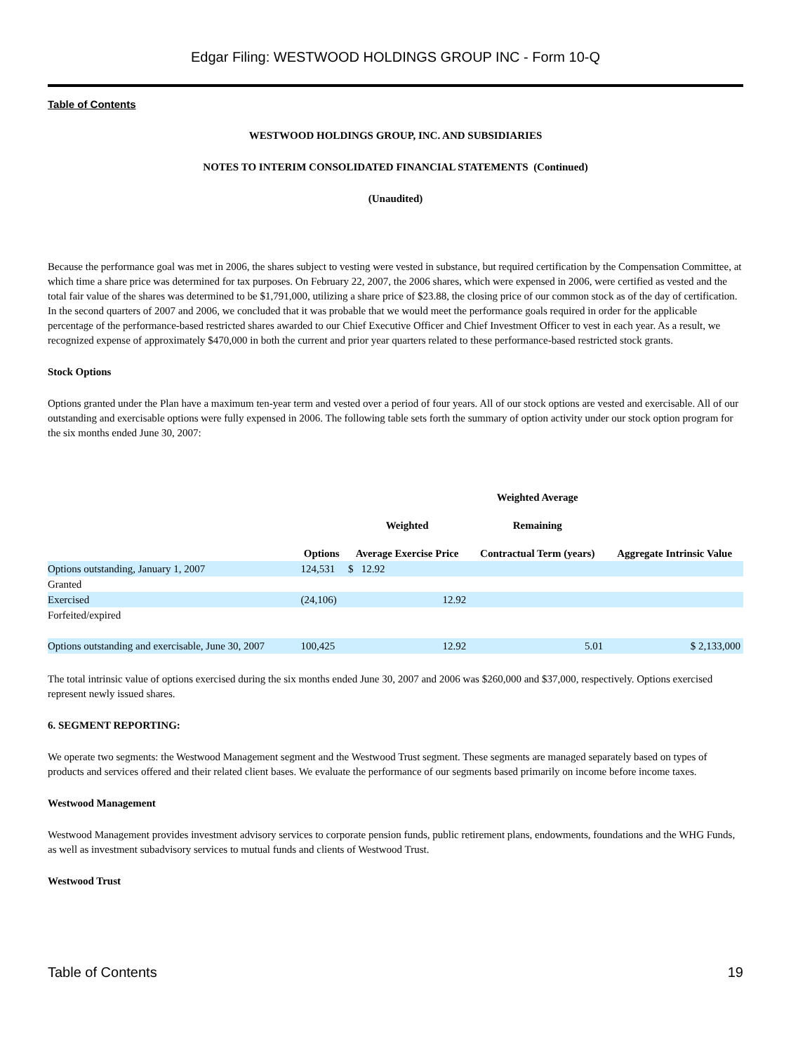Edgar Filing: WESTWOOD HOLDINGS GROUP INC - Form 10-Q
Table of Contents
WESTWOOD HOLDINGS GROUP, INC. AND SUBSIDIARIES
NOTES TO INTERIM CONSOLIDATED FINANCIAL STATEMENTS (Continued)
(Unaudited)
Because the performance goal was met in 2006, the shares subject to vesting were vested in substance, but required certification by the Compensation Committee, at which time a share price was determined for tax purposes. On February 22, 2007, the 2006 shares, which were expensed in 2006, were certified as vested and the total fair value of the shares was determined to be $1,791,000, utilizing a share price of $23.88, the closing price of our common stock as of the day of certification. In the second quarters of 2007 and 2006, we concluded that it was probable that we would meet the performance goals required in order for the applicable percentage of the performance-based restricted shares awarded to our Chief Executive Officer and Chief Investment Officer to vest in each year. As a result, we recognized expense of approximately $470,000 in both the current and prior year quarters related to these performance-based restricted stock grants.
Stock Options
Options granted under the Plan have a maximum ten-year term and vested over a period of four years. All of our stock options are vested and exercisable. All of our outstanding and exercisable options were fully expensed in 2006. The following table sets forth the summary of option activity under our stock option program for the six months ended June 30, 2007:
| | Options | Weighted Average Exercise Price | Weighted Average Remaining Contractual Term (years) | Aggregate Intrinsic Value |
| --- | --- | --- | --- | --- |
| Options outstanding, January 1, 2007 | 124,531 | $ 12.92 | | |
| Granted | | | | |
| Exercised | (24,106) | 12.92 | | |
| Forfeited/expired | | | | |
| Options outstanding and exercisable, June 30, 2007 | 100,425 | 12.92 | 5.01 | $ 2,133,000 |
The total intrinsic value of options exercised during the six months ended June 30, 2007 and 2006 was $260,000 and $37,000, respectively. Options exercised represent newly issued shares.
6. SEGMENT REPORTING:
We operate two segments: the Westwood Management segment and the Westwood Trust segment. These segments are managed separately based on types of products and services offered and their related client bases. We evaluate the performance of our segments based primarily on income before income taxes.
Westwood Management
Westwood Management provides investment advisory services to corporate pension funds, public retirement plans, endowments, foundations and the WHG Funds, as well as investment subadvisory services to mutual funds and clients of Westwood Trust.
Westwood Trust
Table of Contents 19